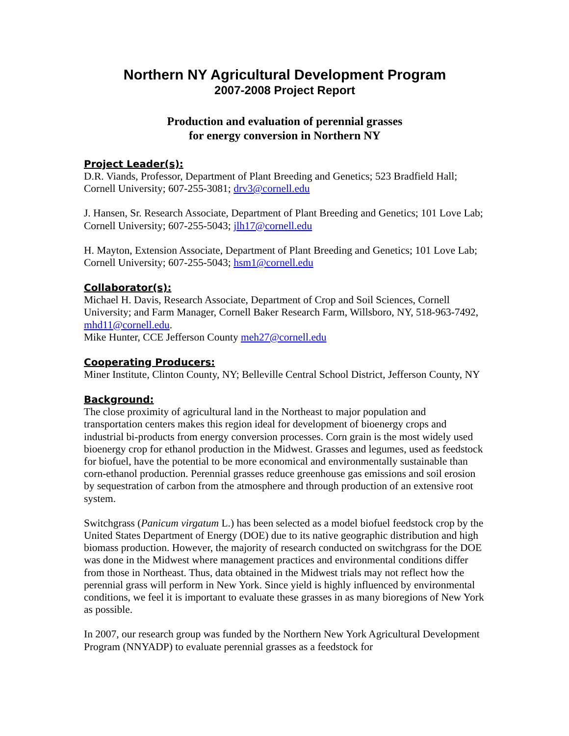Northern NY Agricultural Development Program
2007-2008 Project Report
Production and evaluation of perennial grasses
for energy conversion in Northern NY
Project Leader(s):
D.R. Viands, Professor, Department of Plant Breeding and Genetics; 523 Bradfield Hall; Cornell University; 607-255-3081; drv3@cornell.edu
J. Hansen, Sr. Research Associate, Department of Plant Breeding and Genetics; 101 Love Lab; Cornell University; 607-255-5043; jlh17@cornell.edu
H. Mayton, Extension Associate, Department of Plant Breeding and Genetics; 101 Love Lab; Cornell University; 607-255-5043; hsm1@cornell.edu
Collaborator(s):
Michael H. Davis, Research Associate, Department of Crop and Soil Sciences, Cornell University; and Farm Manager, Cornell Baker Research Farm, Willsboro, NY, 518-963-7492, mhd11@cornell.edu.
Mike Hunter, CCE Jefferson County meh27@cornell.edu
Cooperating Producers:
Miner Institute, Clinton County, NY; Belleville Central School District, Jefferson County, NY
Background:
The close proximity of agricultural land in the Northeast to major population and transportation centers makes this region ideal for development of bioenergy crops and industrial bi-products from energy conversion processes. Corn grain is the most widely used bioenergy crop for ethanol production in the Midwest. Grasses and legumes, used as feedstock for biofuel, have the potential to be more economical and environmentally sustainable than corn-ethanol production. Perennial grasses reduce greenhouse gas emissions and soil erosion by sequestration of carbon from the atmosphere and through production of an extensive root system.
Switchgrass (Panicum virgatum L.) has been selected as a model biofuel feedstock crop by the United States Department of Energy (DOE) due to its native geographic distribution and high biomass production. However, the majority of research conducted on switchgrass for the DOE was done in the Midwest where management practices and environmental conditions differ from those in Northeast. Thus, data obtained in the Midwest trials may not reflect how the perennial grass will perform in New York. Since yield is highly influenced by environmental conditions, we feel it is important to evaluate these grasses in as many bioregions of New York as possible.
In 2007, our research group was funded by the Northern New York Agricultural Development Program (NNYADP) to evaluate perennial grasses as a feedstock for